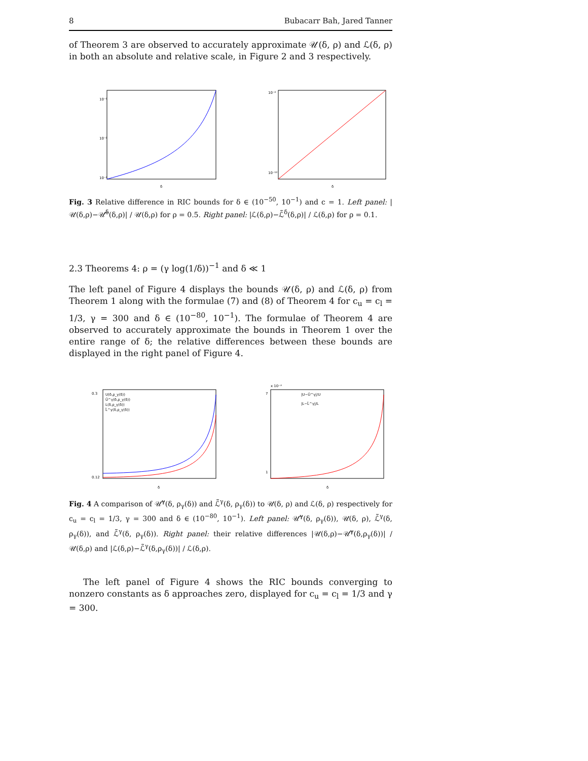8 Bubacarr Bah, Jared Tanner
of Theorem 3 are observed to accurately approximate 𝒰(δ, ρ) and ℒ(δ, ρ) in both an absolute and relative scale, in Figure 2 and 3 respectively.
10⁻¹
10⁻²
10⁻³
δ
10⁻²
10⁻¹²
δ
Fig. 3 Relative difference in RIC bounds for δ ∈ (10<sup>−50</sup>, 10<sup>−1</sup>) and c = 1. Left panel: |𝒰(δ,ρ)−𝒰̃<sup>δ</sup>(δ,ρ)| / 𝒰(δ,ρ) for ρ = 0.5. Right panel: |ℒ(δ,ρ)−ℒ̃<sup>δ</sup>(δ,ρ)| / ℒ(δ,ρ) for ρ = 0.1.
2.3 Theorems 4: ρ = (γ log(1/δ))<sup>−1</sup> and δ ≪ 1
The left panel of Figure 4 displays the bounds 𝒰(δ, ρ) and ℒ(δ, ρ) from Theorem 1 along with the formulae (7) and (8) of Theorem 4 for c<sub>u</sub> = c<sub>l</sub> = 1/3, γ = 300 and δ ∈ (10<sup>−80</sup>, 10<sup>−1</sup>). The formulae of Theorem 4 are observed to accurately approximate the bounds in Theorem 1 over the entire range of δ; the relative differences between these bounds are displayed in the right panel of Figure 4.
U(δ,ρ_γ(δ))
Ũ^γ(δ,ρ_γ(δ))
L(δ,ρ_γ(δ))
L̃^γ(δ,ρ_γ(δ))
0.3
0.12
δ
x 10⁻³
|U−Ũ^γ|/U
|L−L̃^γ|/L
7
1
δ
Fig. 4 A comparison of 𝒰̃<sup>γ</sup>(δ, ρ<sub>γ</sub>(δ)) and ℒ̃<sup>γ</sup>(δ, ρ<sub>γ</sub>(δ)) to 𝒰(δ, ρ) and ℒ(δ, ρ) respectively for c<sub>u</sub> = c<sub>l</sub> = 1/3, γ = 300 and δ ∈ (10<sup>−80</sup>, 10<sup>−1</sup>). Left panel: 𝒰̃<sup>γ</sup>(δ, ρ<sub>γ</sub>(δ)), 𝒰(δ, ρ), ℒ̃<sup>γ</sup>(δ, ρ<sub>γ</sub>(δ)), and ℒ̃<sup>γ</sup>(δ, ρ<sub>γ</sub>(δ)). Right panel: their relative differences |𝒰(δ,ρ)−𝒰̃<sup>γ</sup>(δ,ρ<sub>γ</sub>(δ))| / 𝒰(δ,ρ) and |ℒ(δ,ρ)−ℒ̃<sup>γ</sup>(δ,ρ<sub>γ</sub>(δ))| / ℒ(δ,ρ).
The left panel of Figure 4 shows the RIC bounds converging to nonzero constants as δ approaches zero, displayed for c<sub>u</sub> = c<sub>l</sub> = 1/3 and γ = 300.